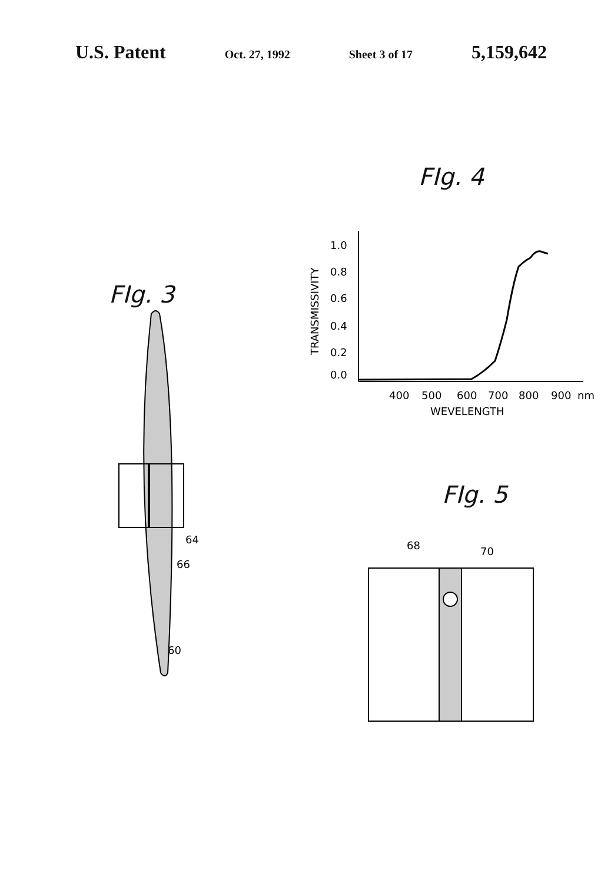U.S. Patent Oct. 27, 1992 Sheet 3 of 17 5,159,642
FIg. 3
64
66
60
FIg. 4
TRANSMISSIVITY
1.0
0.8
0.6
0.4
0.2
0.0
400
500
600
700
800
900
nm
WEVELENGTH
FIg. 5
68
70